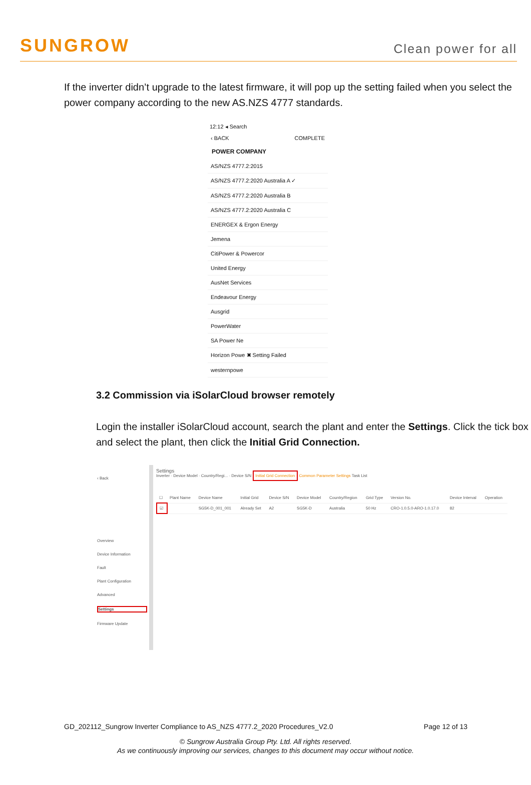SUNGROW
Clean power for all
If the inverter didn’t upgrade to the latest firmware, it will pop up the setting failed when you select the power company according to the new AS.NZS 4777 standards.
12:12 ◂ Search
‹ BACK COMPLETE
POWER COMPANY
AS/NZS 4777.2:2015
AS/NZS 4777.2:2020 Australia A ✓
AS/NZS 4777.2:2020 Australia B
AS/NZS 4777.2:2020 Australia C
ENERGEX & Ergon Energy
Jemena
CitiPower & Powercor
United Energy
AusNet Services
Endeavour Energy
Ausgrid
PowerWater
SA Power Ne
Horizon Powe ✖ Setting Failed
westernpowe
3.2 Commission via iSolarCloud browser remotely
Login the installer iSolarCloud account, search the plant and enter the Settings. Click the tick box and select the plant, then click the Initial Grid Connection.
‹ Back
Overview
Device Information
Fault
Plant Configuration
Advanced
Settings
Firmware Update
Settings
Inverter · Device Model · Country/Regi... · Device S/N Initial Grid Connection Common Parameter Settings Task List
| ☐ | Plant Name | Device Name | Initial Grid | Device S/N | Device Model | Country/Region | Grid Type | Version No. | Device Interval | Operation |
| ☑ | | SG5K-D_001_001 | Already Set | A2 | SG5K-D | Australia | 50 Hz | CRO-1.0.5.0-ARO-1.0.17.0 | 82 | |
GD_202112_Sungrow Inverter Compliance to AS_NZS 4777.2_2020 Procedures_V2.0 Page 12 of 13
© Sungrow Australia Group Pty. Ltd. All rights reserved.
As we continuously improving our services, changes to this document may occur without notice.